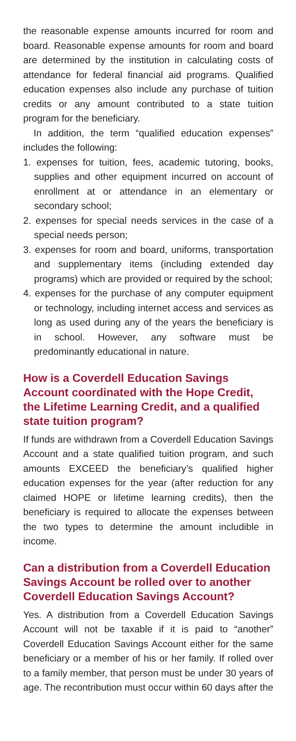the reasonable expense amounts incurred for room and board. Reasonable expense amounts for room and board are determined by the institution in calculating costs of attendance for federal financial aid programs. Qualified education expenses also include any purchase of tuition credits or any amount contributed to a state tuition program for the beneficiary.
In addition, the term “qualified education expenses” includes the following:
1. expenses for tuition, fees, academic tutoring, books, supplies and other equipment incurred on account of enrollment at or attendance in an elementary or secondary school;
2. expenses for special needs services in the case of a special needs person;
3. expenses for room and board, uniforms, transportation and supplementary items (including extended day programs) which are provided or required by the school;
4. expenses for the purchase of any computer equipment or technology, including internet access and services as long as used during any of the years the beneficiary is in school. However, any software must be predominantly educational in nature.
How is a Coverdell Education Savings Account coordinated with the Hope Credit, the Lifetime Learning Credit, and a qualified state tuition program?
If funds are withdrawn from a Coverdell Education Savings Account and a state qualified tuition program, and such amounts EXCEED the beneficiary’s qualified higher education expenses for the year (after reduction for any claimed HOPE or lifetime learning credits), then the beneficiary is required to allocate the expenses between the two types to determine the amount includible in income.
Can a distribution from a Coverdell Education Savings Account be rolled over to another Coverdell Education Savings Account?
Yes. A distribution from a Coverdell Education Savings Account will not be taxable if it is paid to “another” Coverdell Education Savings Account either for the same beneficiary or a member of his or her family. If rolled over to a family member, that person must be under 30 years of age. The recontribution must occur within 60 days after the